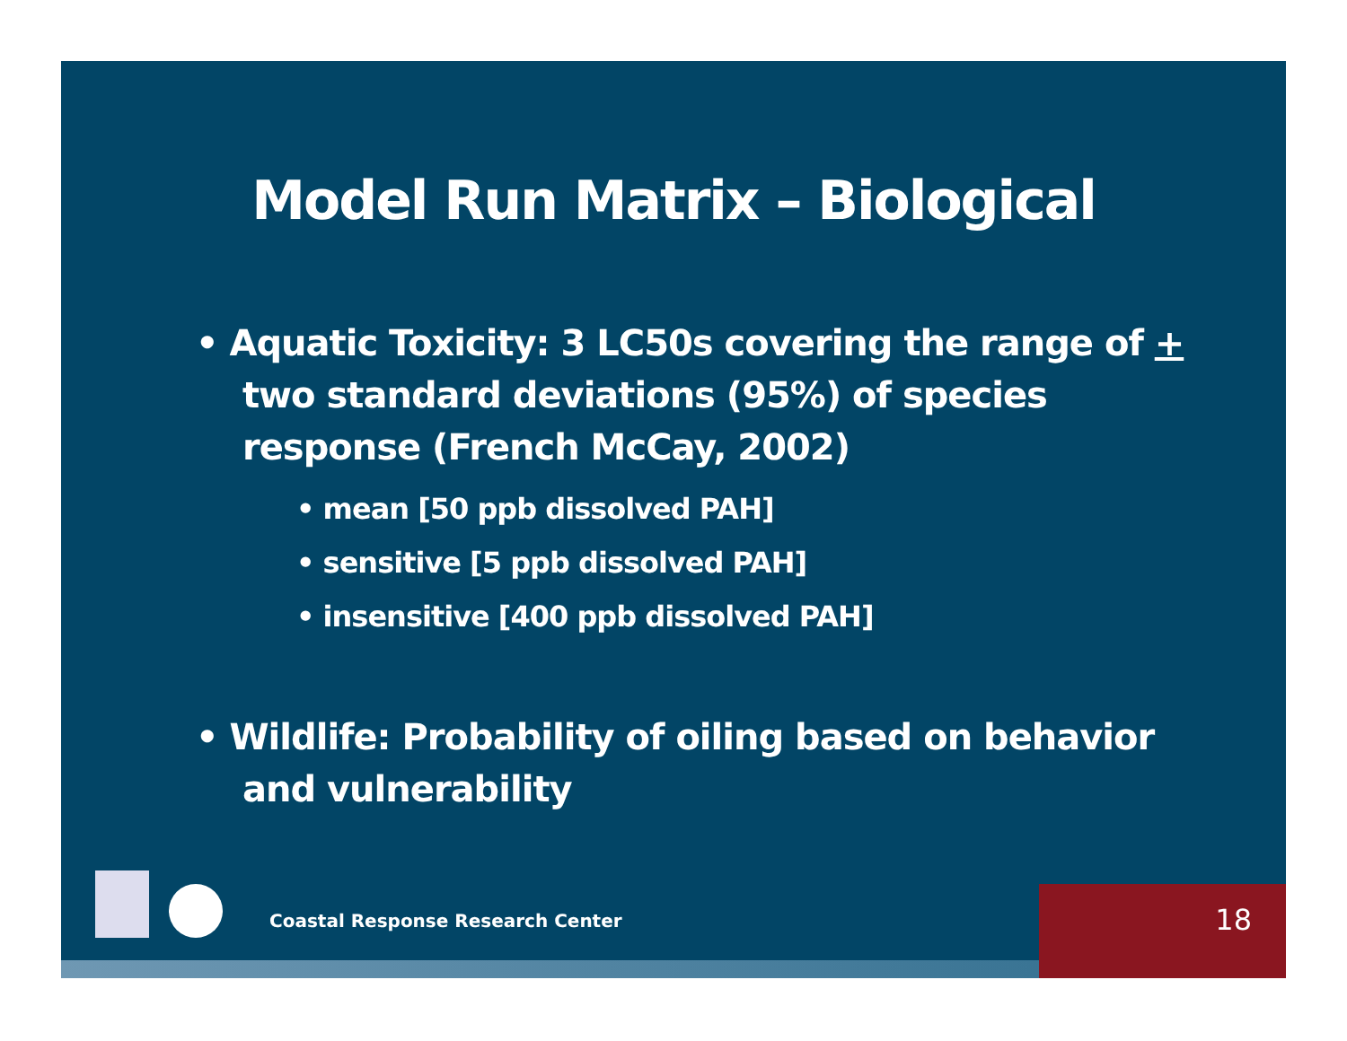Model Run Matrix – Biological
• Aquatic Toxicity: 3 LC50s covering the range of + two standard deviations (95%) of species response (French McCay, 2002)
• mean [50 ppb dissolved PAH]
• sensitive [5 ppb dissolved PAH]
• insensitive [400 ppb dissolved PAH]
• Wildlife: Probability of oiling based on behavior and vulnerability
Coastal Response Research Center
18